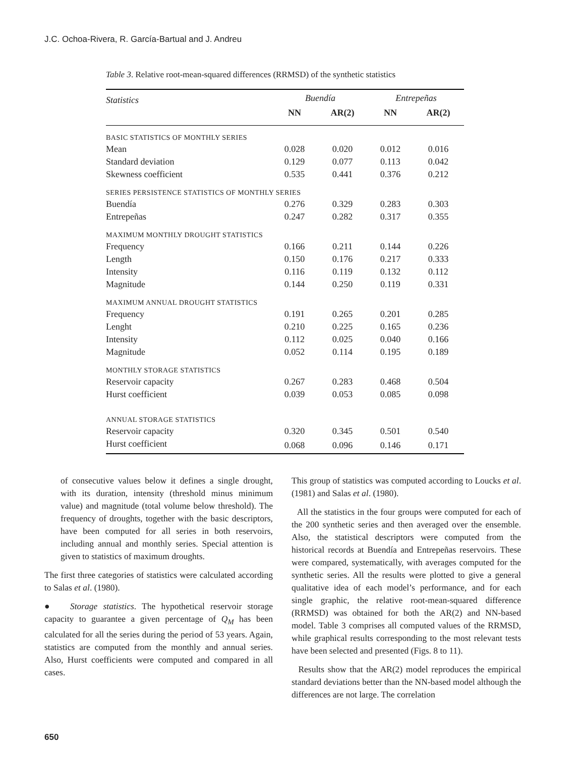J.C. Ochoa-Rivera, R. García-Bartual and J. Andreu
Table 3. Relative root-mean-squared differences (RRMSD) of the synthetic statistics
| Statistics | Buendía | | Entrepeñas | |
| --- | --- | --- | --- | --- |
| | NN | AR(2) | NN | AR(2) |
| BASIC STATISTICS OF MONTHLY SERIES | | | | |
| Mean | 0.028 | 0.020 | 0.012 | 0.016 |
| Standard deviation | 0.129 | 0.077 | 0.113 | 0.042 |
| Skewness coefficient | 0.535 | 0.441 | 0.376 | 0.212 |
| SERIES PERSISTENCE STATISTICS OF MONTHLY SERIES | | | | |
| Buendía | 0.276 | 0.329 | 0.283 | 0.303 |
| Entrepeñas | 0.247 | 0.282 | 0.317 | 0.355 |
| MAXIMUM MONTHLY DROUGHT STATISTICS | | | | |
| Frequency | 0.166 | 0.211 | 0.144 | 0.226 |
| Length | 0.150 | 0.176 | 0.217 | 0.333 |
| Intensity | 0.116 | 0.119 | 0.132 | 0.112 |
| Magnitude | 0.144 | 0.250 | 0.119 | 0.331 |
| MAXIMUM ANNUAL DROUGHT STATISTICS | | | | |
| Frequency | 0.191 | 0.265 | 0.201 | 0.285 |
| Lenght | 0.210 | 0.225 | 0.165 | 0.236 |
| Intensity | 0.112 | 0.025 | 0.040 | 0.166 |
| Magnitude | 0.052 | 0.114 | 0.195 | 0.189 |
| MONTHLY STORAGE STATISTICS | | | | |
| Reservoir capacity | 0.267 | 0.283 | 0.468 | 0.504 |
| Hurst coefficient | 0.039 | 0.053 | 0.085 | 0.098 |
| ANNUAL STORAGE STATISTICS | | | | |
| Reservoir capacity | 0.320 | 0.345 | 0.501 | 0.540 |
| Hurst coefficient | 0.068 | 0.096 | 0.146 | 0.171 |
of consecutive values below it defines a single drought, with its duration, intensity (threshold minus minimum value) and magnitude (total volume below threshold). The frequency of droughts, together with the basic descriptors, have been computed for all series in both reservoirs, including annual and monthly series. Special attention is given to statistics of maximum droughts.
The first three categories of statistics were calculated according to Salas et al. (1980).
● Storage statistics. The hypothetical reservoir storage capacity to guarantee a given percentage of Q<sub>M</sub> has been calculated for all the series during the period of 53 years. Again, statistics are computed from the monthly and annual series. Also, Hurst coefficients were computed and compared in all cases.
This group of statistics was computed according to Loucks et al. (1981) and Salas et al. (1980).
All the statistics in the four groups were computed for each of the 200 synthetic series and then averaged over the ensemble. Also, the statistical descriptors were computed from the historical records at Buendía and Entrepeñas reservoirs. These were compared, systematically, with averages computed for the synthetic series. All the results were plotted to give a general qualitative idea of each model’s performance, and for each single graphic, the relative root-mean-squared difference (RRMSD) was obtained for both the AR(2) and NN-based model. Table 3 comprises all computed values of the RRMSD, while graphical results corresponding to the most relevant tests have been selected and presented (Figs. 8 to 11).
Results show that the AR(2) model reproduces the empirical standard deviations better than the NN-based model although the differences are not large. The correlation
650